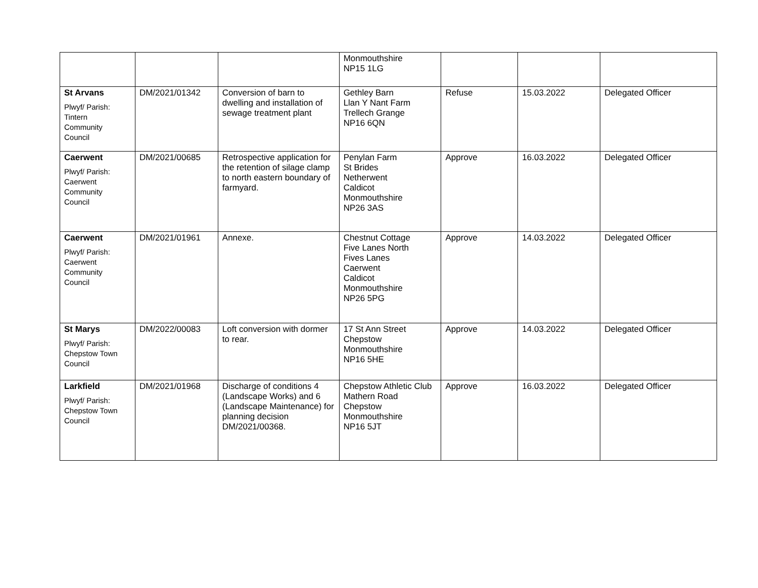| | | | Monmouthshire NP15 1LG | | | |
| St Arvans Plwyf/ Parish: Tintern Community Council | DM/2021/01342 | Conversion of barn to dwelling and installation of sewage treatment plant | Gethley Barn Llan Y Nant Farm Trellech Grange NP16 6QN | Refuse | 15.03.2022 | Delegated Officer |
| Caerwent Plwyf/ Parish: Caerwent Community Council | DM/2021/00685 | Retrospective application for the retention of silage clamp to north eastern boundary of farmyard. | Penylan Farm St Brides Netherwent Caldicot Monmouthshire NP26 3AS | Approve | 16.03.2022 | Delegated Officer |
| Caerwent Plwyf/ Parish: Caerwent Community Council | DM/2021/01961 | Annexe. | Chestnut Cottage Five Lanes North Fives Lanes Caerwent Caldicot Monmouthshire NP26 5PG | Approve | 14.03.2022 | Delegated Officer |
| St Marys Plwyf/ Parish: Chepstow Town Council | DM/2022/00083 | Loft conversion with dormer to rear. | 17 St Ann Street Chepstow Monmouthshire NP16 5HE | Approve | 14.03.2022 | Delegated Officer |
| Larkfield Plwyf/ Parish: Chepstow Town Council | DM/2021/01968 | Discharge of conditions 4 (Landscape Works) and 6 (Landscape Maintenance) for planning decision DM/2021/00368. | Chepstow Athletic Club Mathern Road Chepstow Monmouthshire NP16 5JT | Approve | 16.03.2022 | Delegated Officer |